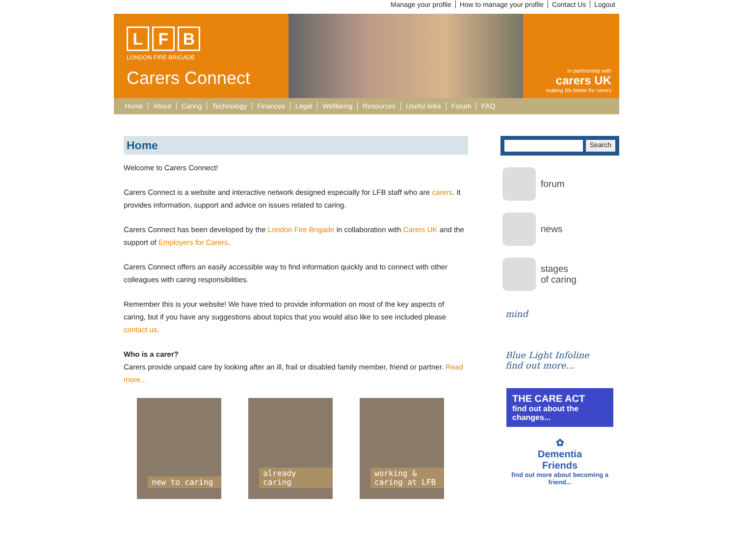Manage your profile How to manage your profile Contact Us Logout
L F B
LONDON FIRE BRIGADE
Carers Connect
In partnership with
carers UK
making life better for carers
Home About Caring Technology Finances Legal Wellbeing Resources Useful links Forum FAQ
Home
Welcome to Carers Connect!
Carers Connect is a website and interactive network designed especially for LFB staff who are carers. It provides information, support and advice on issues related to caring.
Carers Connect has been developed by the London Fire Brigade in collaboration with Carers UK and the support of Employers for Carers.
Carers Connect offers an easily accessible way to find information quickly and to connect with other colleagues with caring responsibilities.
Remember this is your website! We have tried to provide information on most of the key aspects of caring, but if you have any suggestions about topics that you would also like to see included please contact us.
Who is a carer?
Carers provide unpaid care by looking after an ill, frail or disabled family member, friend or partner. Read more...
new to caring
already caring
working & caring at LFB
Search
forum
news
stages
of caring
mind
Blue Light Infoline
find out more...
THE CARE ACT
find out about the changes...
✿
Dementia
Friends
find out more about becoming a friend...